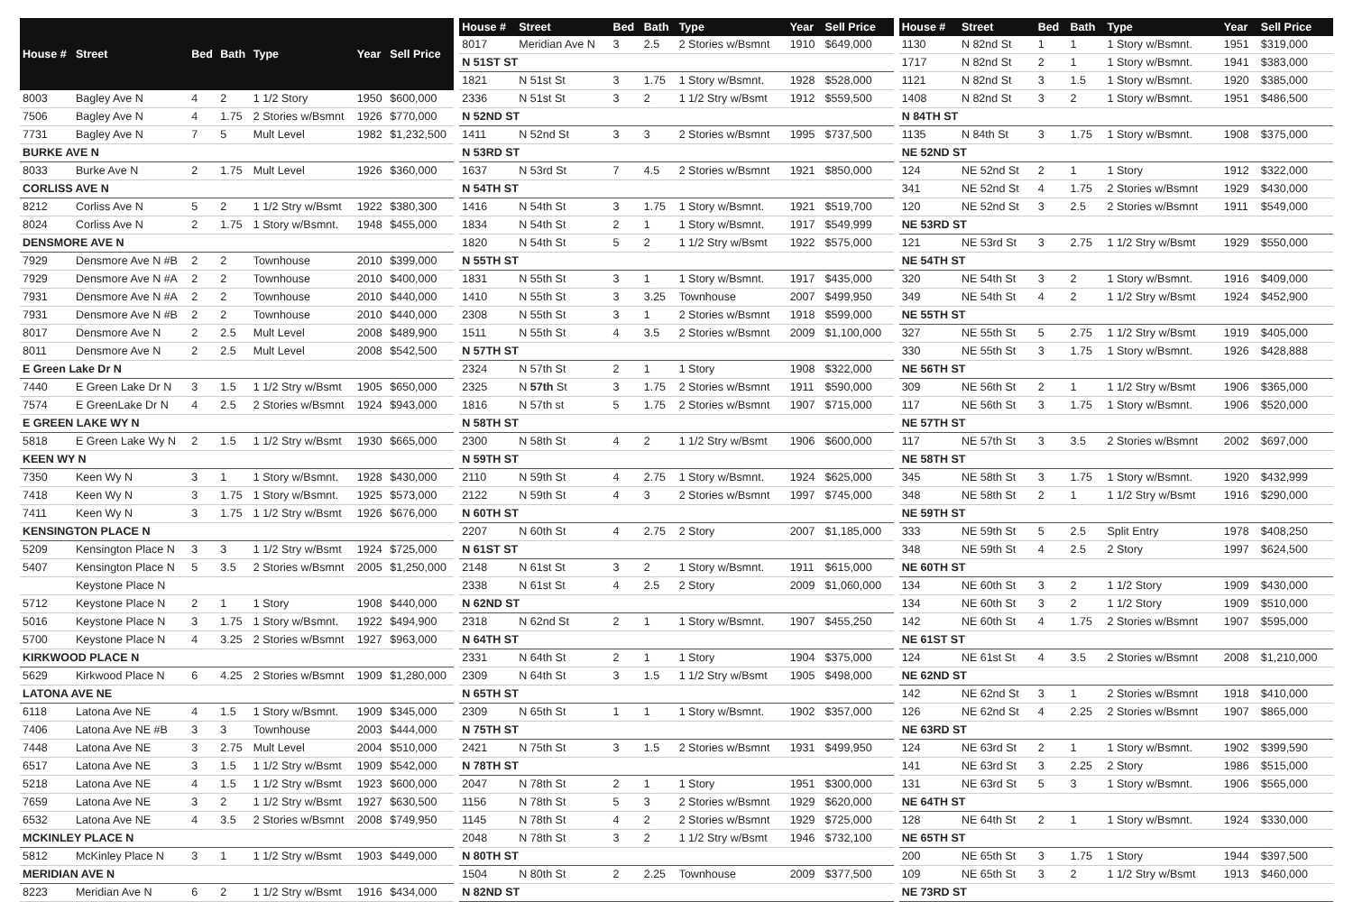| House # | Street | Bed | Bath | Type | Year | Sell Price |
| --- | --- | --- | --- | --- | --- | --- |
| 8003 | Bagley Ave N | 4 | 2 | 1 1/2 Story | 1950 | $600,000 |
| 7506 | Bagley Ave N | 4 | 1.75 | 2 Stories w/Bsmnt | 1926 | $770,000 |
| 7731 | Bagley Ave N | 7 | 5 | Mult Level | 1982 | $1,232,500 |
| BURKE AVE N | | | | | | |
| 8033 | Burke Ave N | 2 | 1.75 | Mult Level | 1926 | $360,000 |
| CORLISS AVE N | | | | | | |
| 8212 | Corliss Ave N | 5 | 2 | 1 1/2 Stry w/Bsmt | 1922 | $380,300 |
| 8024 | Corliss Ave N | 2 | 1.75 | 1 Story w/Bsmnt. | 1948 | $455,000 |
| DENSMORE AVE N | | | | | | |
| 7929 | Densmore Ave N #B | 2 | 2 | Townhouse | 2010 | $399,000 |
| 7929 | Densmore Ave N #A | 2 | 2 | Townhouse | 2010 | $400,000 |
| 7931 | Densmore Ave N #A | 2 | 2 | Townhouse | 2010 | $440,000 |
| 7931 | Densmore Ave N #B | 2 | 2 | Townhouse | 2010 | $440,000 |
| 8017 | Densmore Ave N | 2 | 2.5 | Mult Level | 2008 | $489,900 |
| 8011 | Densmore Ave N | 2 | 2.5 | Mult Level | 2008 | $542,500 |
| E Green Lake Dr N | | | | | | |
| 7440 | E Green Lake Dr N | 3 | 1.5 | 1 1/2 Stry w/Bsmt | 1905 | $650,000 |
| 7574 | E GreenLake Dr N | 4 | 2.5 | 2 Stories w/Bsmnt | 1924 | $943,000 |
| E GREEN LAKE WY N | | | | | | |
| 5818 | E Green Lake Wy N | 2 | 1.5 | 1 1/2 Stry w/Bsmt | 1930 | $665,000 |
| KEEN WY N | | | | | | |
| 7350 | Keen Wy N | 3 | 1 | 1 Story w/Bsmnt. | 1928 | $430,000 |
| 7418 | Keen Wy N | 3 | 1.75 | 1 Story w/Bsmnt. | 1925 | $573,000 |
| 7411 | Keen Wy N | 3 | 1.75 | 1 1/2 Stry w/Bsmt | 1926 | $676,000 |
| KENSINGTON PLACE N | | | | | | |
| 5209 | Kensington Place N | 3 | 3 | 1 1/2 Stry w/Bsmt | 1924 | $725,000 |
| 5407 | Kensington Place N | 5 | 3.5 | 2 Stories w/Bsmnt | 2005 | $1,250,000 |
| | Keystone Place N | | | | | |
| 5712 | Keystone Place N | 2 | 1 | 1 Story | 1908 | $440,000 |
| 5016 | Keystone Place N | 3 | 1.75 | 1 Story w/Bsmnt. | 1922 | $494,900 |
| 5700 | Keystone Place N | 4 | 3.25 | 2 Stories w/Bsmnt | 1927 | $963,000 |
| KIRKWOOD PLACE N | | | | | | |
| 5629 | Kirkwood Place N | 6 | 4.25 | 2 Stories w/Bsmnt | 1909 | $1,280,000 |
| LATONA AVE NE | | | | | | |
| 6118 | Latona Ave NE | 4 | 1.5 | 1 Story w/Bsmnt. | 1909 | $345,000 |
| 7406 | Latona Ave NE #B | 3 | 3 | Townhouse | 2003 | $444,000 |
| 7448 | Latona Ave NE | 3 | 2.75 | Mult Level | 2004 | $510,000 |
| 6517 | Latona Ave NE | 3 | 1.5 | 1 1/2 Stry w/Bsmt | 1909 | $542,000 |
| 5218 | Latona Ave NE | 4 | 1.5 | 1 1/2 Stry w/Bsmt | 1923 | $600,000 |
| 7659 | Latona Ave NE | 3 | 2 | 1 1/2 Stry w/Bsmt | 1927 | $630,500 |
| 6532 | Latona Ave NE | 4 | 3.5 | 2 Stories w/Bsmnt | 2008 | $749,950 |
| MCKINLEY PLACE N | | | | | | |
| 5812 | McKinley Place N | 3 | 1 | 1 1/2 Stry w/Bsmt | 1903 | $449,000 |
| MERIDIAN AVE N | | | | | | |
| 8223 | Meridian Ave N | 6 | 2 | 1 1/2 Stry w/Bsmt | 1916 | $434,000 |
| House # | Street | Bed | Bath | Type | Year | Sell Price |
| --- | --- | --- | --- | --- | --- | --- |
| 8017 | Meridian Ave N | 3 | 2.5 | 2 Stories w/Bsmnt | 1910 | $649,000 |
| N 51ST ST | | | | | | |
| 1821 | N 51st St | 3 | 1.75 | 1 Story w/Bsmnt. | 1928 | $528,000 |
| 2336 | N 51st St | 3 | 2 | 1 1/2 Stry w/Bsmt | 1912 | $559,500 |
| N 52ND ST | | | | | | |
| 1411 | N 52nd St | 3 | 3 | 2 Stories w/Bsmnt | 1995 | $737,500 |
| N 53RD ST | | | | | | |
| 1637 | N 53rd St | 7 | 4.5 | 2 Stories w/Bsmnt | 1921 | $850,000 |
| N 54TH ST | | | | | | |
| 1416 | N 54th St | 3 | 1.75 | 1 Story w/Bsmnt. | 1921 | $519,700 |
| 1834 | N 54th St | 2 | 1 | 1 Story w/Bsmnt. | 1917 | $549,999 |
| 1820 | N 54th St | 5 | 2 | 1 1/2 Stry w/Bsmt | 1922 | $575,000 |
| N 55TH ST | | | | | | |
| 1831 | N 55th St | 3 | 1 | 1 Story w/Bsmnt. | 1917 | $435,000 |
| 1410 | N 55th St | 3 | 3.25 | Townhouse | 2007 | $499,950 |
| 2308 | N 55th St | 3 | 1 | 2 Stories w/Bsmnt | 1918 | $599,000 |
| 1511 | N 55th St | 4 | 3.5 | 2 Stories w/Bsmnt | 2009 | $1,100,000 |
| N 57TH ST | | | | | | |
| 2324 | N 57th St | 2 | 1 | 1 Story | 1908 | $322,000 |
| 2325 | N 57th St | 3 | 1.75 | 2 Stories w/Bsmnt | 1911 | $590,000 |
| 1816 | N 57th st | 5 | 1.75 | 2 Stories w/Bsmnt | 1907 | $715,000 |
| N 58TH ST | | | | | | |
| 2300 | N 58th St | 4 | 2 | 1 1/2 Stry w/Bsmt | 1906 | $600,000 |
| N 59TH ST | | | | | | |
| 2110 | N 59th St | 4 | 2.75 | 1 Story w/Bsmnt. | 1924 | $625,000 |
| 2122 | N 59th St | 4 | 3 | 2 Stories w/Bsmnt | 1997 | $745,000 |
| N 60TH ST | | | | | | |
| 2207 | N 60th St | 4 | 2.75 | 2 Story | 2007 | $1,185,000 |
| N 61ST ST | | | | | | |
| 2148 | N 61st St | 3 | 2 | 1 Story w/Bsmnt. | 1911 | $615,000 |
| 2338 | N 61st St | 4 | 2.5 | 2 Story | 2009 | $1,060,000 |
| N 62ND ST | | | | | | |
| 2318 | N 62nd St | 2 | 1 | 1 Story w/Bsmnt. | 1907 | $455,250 |
| N 64TH ST | | | | | | |
| 2331 | N 64th St | 2 | 1 | 1 Story | 1904 | $375,000 |
| 2309 | N 64th St | 3 | 1.5 | 1 1/2 Stry w/Bsmt | 1905 | $498,000 |
| N 65TH ST | | | | | | |
| 2309 | N 65th St | 1 | 1 | 1 Story w/Bsmnt. | 1902 | $357,000 |
| N 75TH ST | | | | | | |
| 2421 | N 75th St | 3 | 1.5 | 2 Stories w/Bsmnt | 1931 | $499,950 |
| N 78TH ST | | | | | | |
| 2047 | N 78th St | 2 | 1 | 1 Story | 1951 | $300,000 |
| 1156 | N 78th St | 5 | 3 | 2 Stories w/Bsmnt | 1929 | $620,000 |
| 1145 | N 78th St | 4 | 2 | 2 Stories w/Bsmnt | 1929 | $725,000 |
| 2048 | N 78th St | 3 | 2 | 1 1/2 Stry w/Bsmt | 1946 | $732,100 |
| N 80TH ST | | | | | | |
| 1504 | N 80th St | 2 | 2.25 | Townhouse | 2009 | $377,500 |
| N 82ND ST | | | | | | |
| House # | Street | Bed | Bath | Type | Year | Sell Price |
| --- | --- | --- | --- | --- | --- | --- |
| 1130 | N 82nd St | 1 | 1 | 1 Story w/Bsmnt. | 1951 | $319,000 |
| 1717 | N 82nd St | 2 | 1 | 1 Story w/Bsmnt. | 1941 | $383,000 |
| 1121 | N 82nd St | 3 | 1.5 | 1 Story w/Bsmnt. | 1920 | $385,000 |
| 1408 | N 82nd St | 3 | 2 | 1 Story w/Bsmnt. | 1951 | $486,500 |
| N 84TH ST | | | | | | |
| 1135 | N 84th St | 3 | 1.75 | 1 Story w/Bsmnt. | 1908 | $375,000 |
| NE 52ND ST | | | | | | |
| 124 | NE 52nd St | 2 | 1 | 1 Story | 1912 | $322,000 |
| 341 | NE 52nd St | 4 | 1.75 | 2 Stories w/Bsmnt | 1929 | $430,000 |
| 120 | NE 52nd St | 3 | 2.5 | 2 Stories w/Bsmnt | 1911 | $549,000 |
| NE 53RD ST | | | | | | |
| 121 | NE 53rd St | 3 | 2.75 | 1 1/2 Stry w/Bsmt | 1929 | $550,000 |
| NE 54TH ST | | | | | | |
| 320 | NE 54th St | 3 | 2 | 1 Story w/Bsmnt. | 1916 | $409,000 |
| 349 | NE 54th St | 4 | 2 | 1 1/2 Stry w/Bsmt | 1924 | $452,900 |
| NE 55TH ST | | | | | | |
| 327 | NE 55th St | 5 | 2.75 | 1 1/2 Stry w/Bsmt | 1919 | $405,000 |
| 330 | NE 55th St | 3 | 1.75 | 1 Story w/Bsmnt. | 1926 | $428,888 |
| NE 56TH ST | | | | | | |
| 309 | NE 56th St | 2 | 1 | 1 1/2 Stry w/Bsmt | 1906 | $365,000 |
| 117 | NE 56th St | 3 | 1.75 | 1 Story w/Bsmnt. | 1906 | $520,000 |
| NE 57TH ST | | | | | | |
| 117 | NE 57th St | 3 | 3.5 | 2 Stories w/Bsmnt | 2002 | $697,000 |
| NE 58TH ST | | | | | | |
| 345 | NE 58th St | 3 | 1.75 | 1 Story w/Bsmnt. | 1920 | $432,999 |
| 348 | NE 58th St | 2 | 1 | 1 1/2 Stry w/Bsmt | 1916 | $290,000 |
| NE 59TH ST | | | | | | |
| 333 | NE 59th St | 5 | 2.5 | Split Entry | 1978 | $408,250 |
| 348 | NE 59th St | 4 | 2.5 | 2 Story | 1997 | $624,500 |
| NE 60TH ST | | | | | | |
| 134 | NE 60th St | 3 | 2 | 1 1/2 Story | 1909 | $430,000 |
| 134 | NE 60th St | 3 | 2 | 1 1/2 Story | 1909 | $510,000 |
| 142 | NE 60th St | 4 | 1.75 | 2 Stories w/Bsmnt | 1907 | $595,000 |
| NE 61ST ST | | | | | | |
| 124 | NE 61st St | 4 | 3.5 | 2 Stories w/Bsmnt | 2008 | $1,210,000 |
| NE 62ND ST | | | | | | |
| 142 | NE 62nd St | 3 | 1 | 2 Stories w/Bsmnt | 1918 | $410,000 |
| 126 | NE 62nd St | 4 | 2.25 | 2 Stories w/Bsmnt | 1907 | $865,000 |
| NE 63RD ST | | | | | | |
| 124 | NE 63rd St | 2 | 1 | 1 Story w/Bsmnt. | 1902 | $399,590 |
| 141 | NE 63rd St | 3 | 2.25 | 2 Story | 1986 | $515,000 |
| 131 | NE 63rd St | 5 | 3 | 1 Story w/Bsmnt. | 1906 | $565,000 |
| NE 64TH ST | | | | | | |
| 128 | NE 64th St | 2 | 1 | 1 Story w/Bsmnt. | 1924 | $330,000 |
| NE 65TH ST | | | | | | |
| 200 | NE 65th St | 3 | 1.75 | 1 Story | 1944 | $397,500 |
| 109 | NE 65th St | 3 | 2 | 1 1/2 Stry w/Bsmt | 1913 | $460,000 |
| NE 73RD ST | | | | | | |